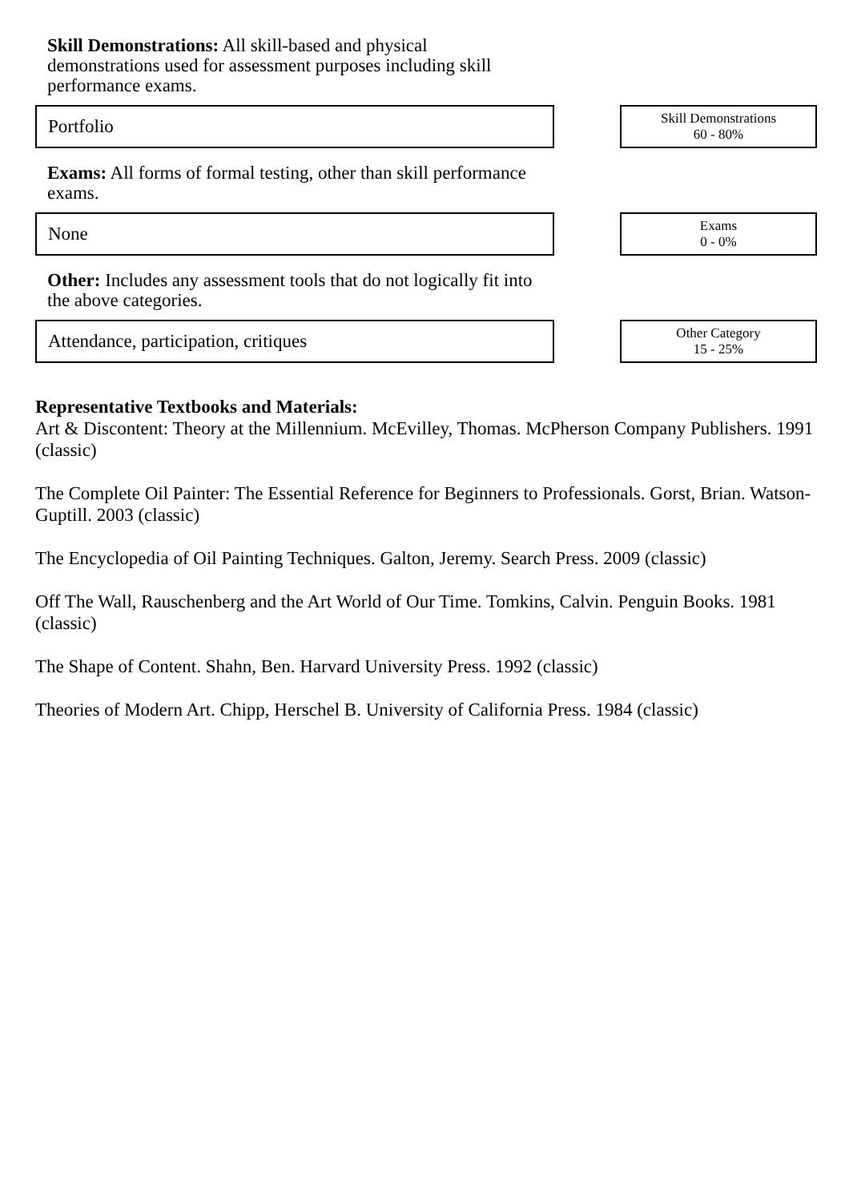Skill Demonstrations: All skill-based and physical demonstrations used for assessment purposes including skill performance exams.
Portfolio
Skill Demonstrations
60 - 80%
Exams: All forms of formal testing, other than skill performance exams.
None
Exams
0 - 0%
Other: Includes any assessment tools that do not logically fit into the above categories.
Attendance, participation, critiques
Other Category
15 - 25%
Representative Textbooks and Materials:
Art & Discontent: Theory at the Millennium. McEvilley, Thomas. McPherson Company Publishers. 1991 (classic)
The Complete Oil Painter: The Essential Reference for Beginners to Professionals. Gorst, Brian. Watson-Guptill. 2003 (classic)
The Encyclopedia of Oil Painting Techniques. Galton, Jeremy. Search Press. 2009 (classic)
Off The Wall, Rauschenberg and the Art World of Our Time. Tomkins, Calvin. Penguin Books. 1981 (classic)
The Shape of Content. Shahn, Ben. Harvard University Press. 1992 (classic)
Theories of Modern Art. Chipp, Herschel B. University of California Press. 1984 (classic)